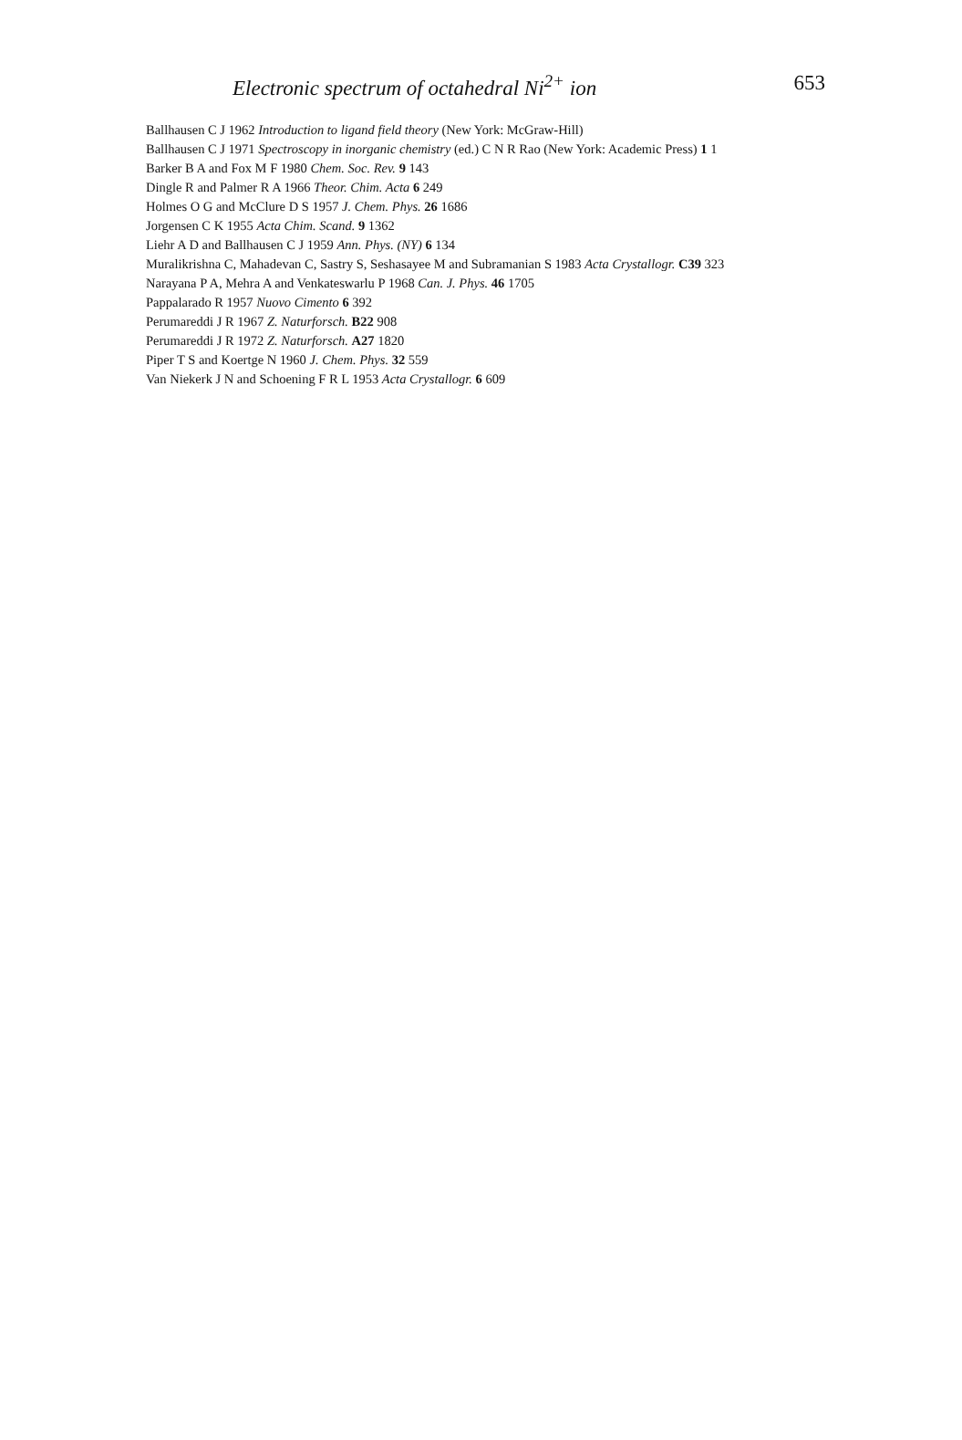Electronic spectrum of octahedral Ni<sup>2+</sup> ion 653
Ballhausen C J 1962 Introduction to ligand field theory (New York: McGraw-Hill)
Ballhausen C J 1971 Spectroscopy in inorganic chemistry (ed.) C N R Rao (New York: Academic Press) 1 1
Barker B A and Fox M F 1980 Chem. Soc. Rev. 9 143
Dingle R and Palmer R A 1966 Theor. Chim. Acta 6 249
Holmes O G and McClure D S 1957 J. Chem. Phys. 26 1686
Jorgensen C K 1955 Acta Chim. Scand. 9 1362
Liehr A D and Ballhausen C J 1959 Ann. Phys. (NY) 6 134
Muralikrishna C, Mahadevan C, Sastry S, Seshasayee M and Subramanian S 1983 Acta Crystallogr. C39 323
Narayana P A, Mehra A and Venkateswarlu P 1968 Can. J. Phys. 46 1705
Pappalarado R 1957 Nuovo Cimento 6 392
Perumareddi J R 1967 Z. Naturforsch. B22 908
Perumareddi J R 1972 Z. Naturforsch. A27 1820
Piper T S and Koertge N 1960 J. Chem. Phys. 32 559
Van Niekerk J N and Schoening F R L 1953 Acta Crystallogr. 6 609